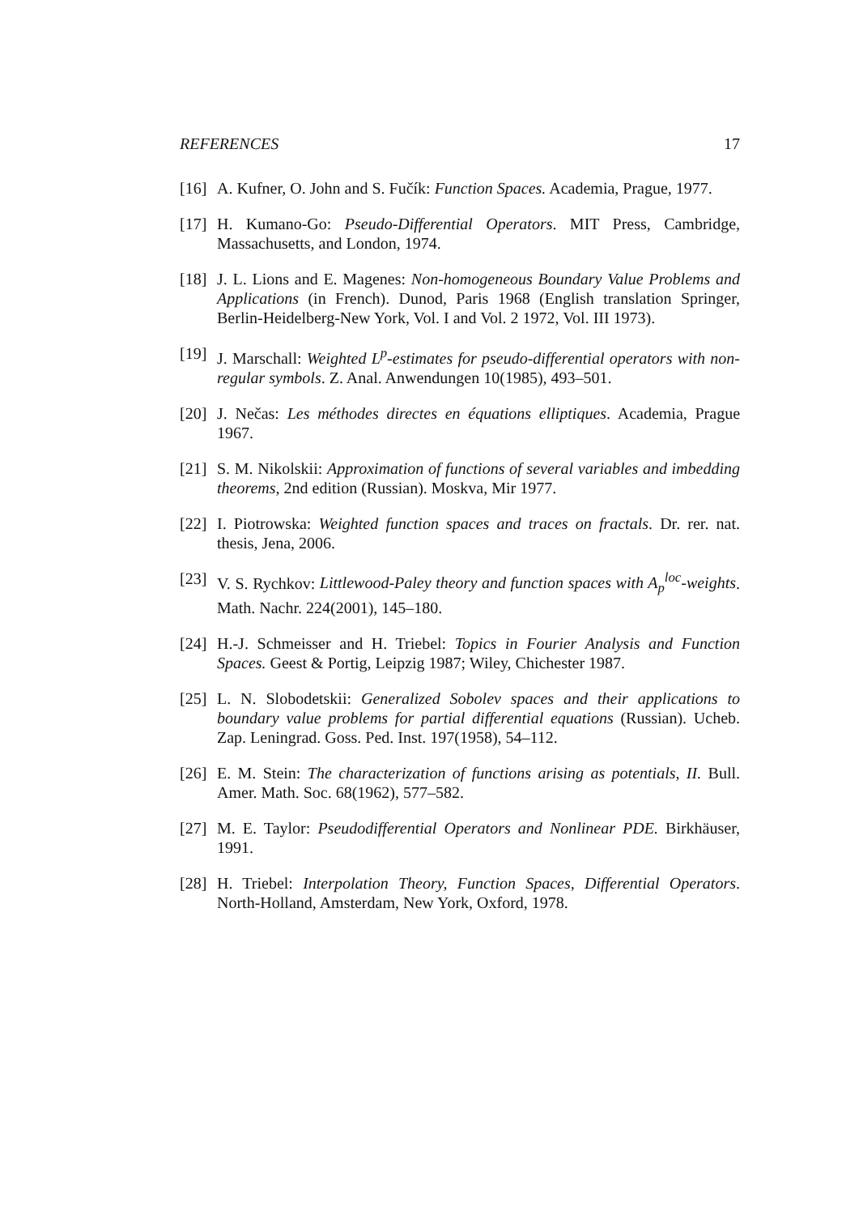REFERENCES 17
[16] A. Kufner, O. John and S. Fučík: Function Spaces. Academia, Prague, 1977.
[17] H. Kumano-Go: Pseudo-Differential Operators. MIT Press, Cambridge, Massachusetts, and London, 1974.
[18] J. L. Lions and E. Magenes: Non-homogeneous Boundary Value Problems and Applications (in French). Dunod, Paris 1968 (English translation Springer, Berlin-Heidelberg-New York, Vol. I and Vol. 2 1972, Vol. III 1973).
[19] J. Marschall: Weighted L<sup>p</sup>-estimates for pseudo-differential operators with non-regular symbols. Z. Anal. Anwendungen 10(1985), 493–501.
[20] J. Nečas: Les méthodes directes en équations elliptiques. Academia, Prague 1967.
[21] S. M. Nikolskii: Approximation of functions of several variables and imbedding theorems, 2nd edition (Russian). Moskva, Mir 1977.
[22] I. Piotrowska: Weighted function spaces and traces on fractals. Dr. rer. nat. thesis, Jena, 2006.
[23] V. S. Rychkov: Littlewood-Paley theory and function spaces with A<sub>p</sub><sup>loc</sup>-weights. Math. Nachr. 224(2001), 145–180.
[24] H.-J. Schmeisser and H. Triebel: Topics in Fourier Analysis and Function Spaces. Geest & Portig, Leipzig 1987; Wiley, Chichester 1987.
[25] L. N. Slobodetskii: Generalized Sobolev spaces and their applications to boundary value problems for partial differential equations (Russian). Ucheb. Zap. Leningrad. Goss. Ped. Inst. 197(1958), 54–112.
[26] E. M. Stein: The characterization of functions arising as potentials, II. Bull. Amer. Math. Soc. 68(1962), 577–582.
[27] M. E. Taylor: Pseudodifferential Operators and Nonlinear PDE. Birkhäuser, 1991.
[28] H. Triebel: Interpolation Theory, Function Spaces, Differential Operators. North-Holland, Amsterdam, New York, Oxford, 1978.